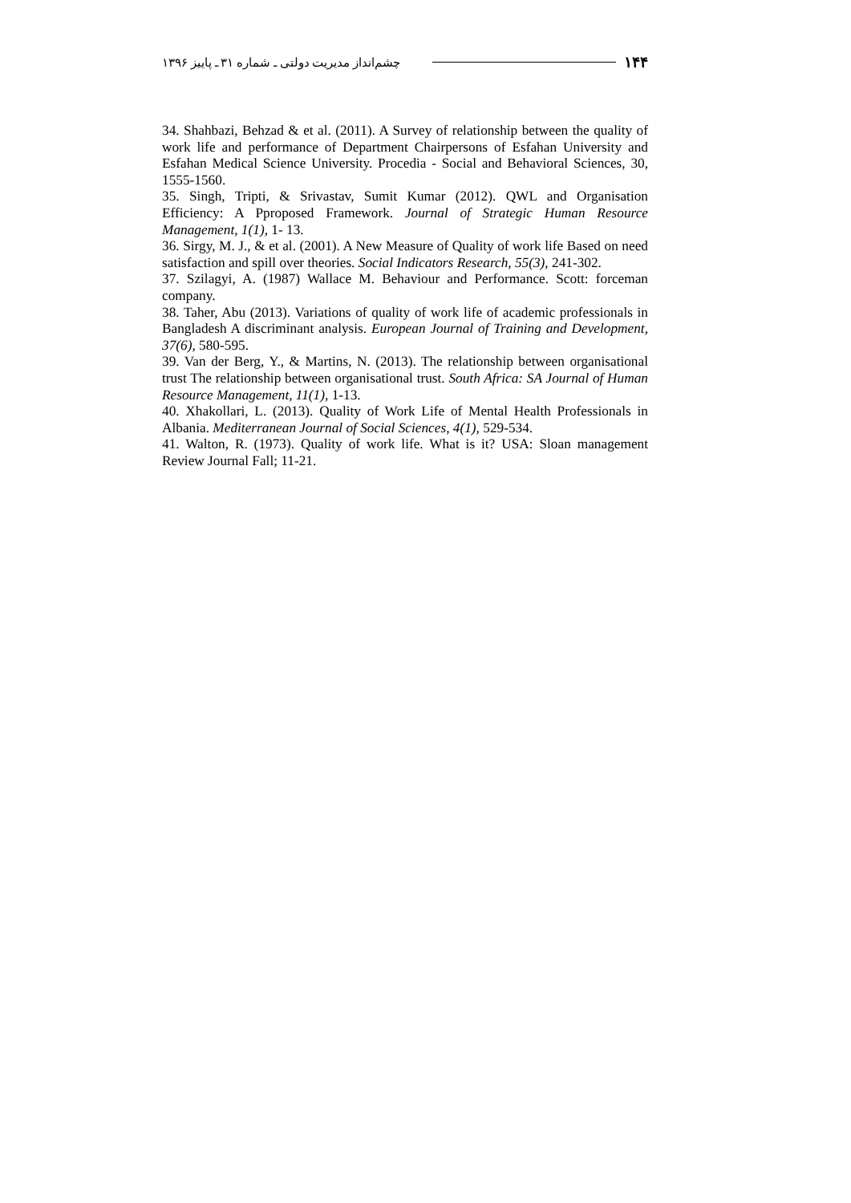۱۴۴ چشم‌انداز مدیریت دولتی ـ شماره ۳۱ ـ پاییز ۱۳۹۶
34. Shahbazi, Behzad & et al. (2011). A Survey of relationship between the quality of work life and performance of Department Chairpersons of Esfahan University and Esfahan Medical Science University. Procedia - Social and Behavioral Sciences, 30, 1555-1560.
35. Singh, Tripti, & Srivastav, Sumit Kumar (2012). QWL and Organisation Efficiency: A Pproposed Framework. Journal of Strategic Human Resource Management, 1(1), 1- 13.
36. Sirgy, M. J., & et al. (2001). A New Measure of Quality of work life Based on need satisfaction and spill over theories. Social Indicators Research, 55(3), 241-302.
37. Szilagyi, A. (1987) Wallace M. Behaviour and Performance. Scott: forceman company.
38. Taher, Abu (2013). Variations of quality of work life of academic professionals in Bangladesh A discriminant analysis. European Journal of Training and Development, 37(6), 580-595.
39. Van der Berg, Y., & Martins, N. (2013). The relationship between organisational trust The relationship between organisational trust. South Africa: SA Journal of Human Resource Management, 11(1), 1-13.
40. Xhakollari, L. (2013). Quality of Work Life of Mental Health Professionals in Albania. Mediterranean Journal of Social Sciences, 4(1), 529-534.
41. Walton, R. (1973). Quality of work life. What is it? USA: Sloan management Review Journal Fall; 11-21.